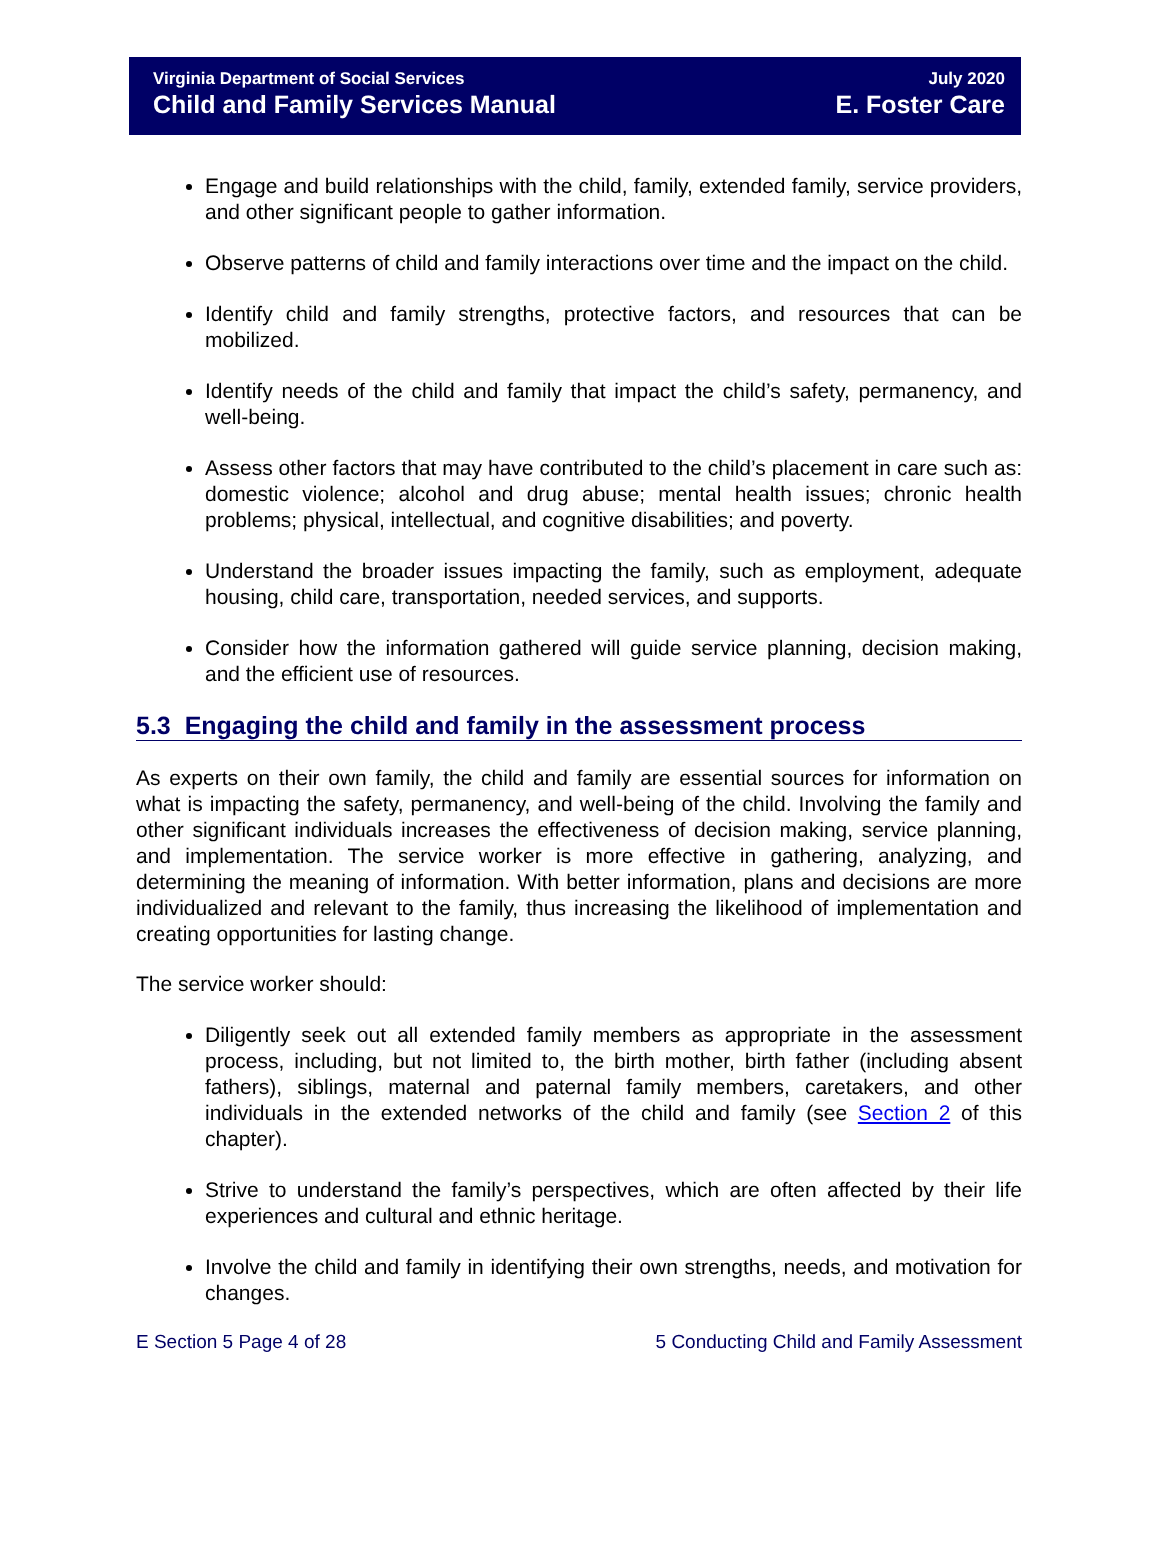Virginia Department of Social Services
Child and Family Services Manual
July 2020
E. Foster Care
Engage and build relationships with the child, family, extended family, service providers, and other significant people to gather information.
Observe patterns of child and family interactions over time and the impact on the child.
Identify child and family strengths, protective factors, and resources that can be mobilized.
Identify needs of the child and family that impact the child’s safety, permanency, and well-being.
Assess other factors that may have contributed to the child’s placement in care such as: domestic violence; alcohol and drug abuse; mental health issues; chronic health problems; physical, intellectual, and cognitive disabilities; and poverty.
Understand the broader issues impacting the family, such as employment, adequate housing, child care, transportation, needed services, and supports.
Consider how the information gathered will guide service planning, decision making, and the efficient use of resources.
5.3 Engaging the child and family in the assessment process
As experts on their own family, the child and family are essential sources for information on what is impacting the safety, permanency, and well-being of the child. Involving the family and other significant individuals increases the effectiveness of decision making, service planning, and implementation. The service worker is more effective in gathering, analyzing, and determining the meaning of information. With better information, plans and decisions are more individualized and relevant to the family, thus increasing the likelihood of implementation and creating opportunities for lasting change.
The service worker should:
Diligently seek out all extended family members as appropriate in the assessment process, including, but not limited to, the birth mother, birth father (including absent fathers), siblings, maternal and paternal family members, caretakers, and other individuals in the extended networks of the child and family (see Section 2 of this chapter).
Strive to understand the family’s perspectives, which are often affected by their life experiences and cultural and ethnic heritage.
Involve the child and family in identifying their own strengths, needs, and motivation for changes.
E Section 5 Page 4 of 28 5 Conducting Child and Family Assessment